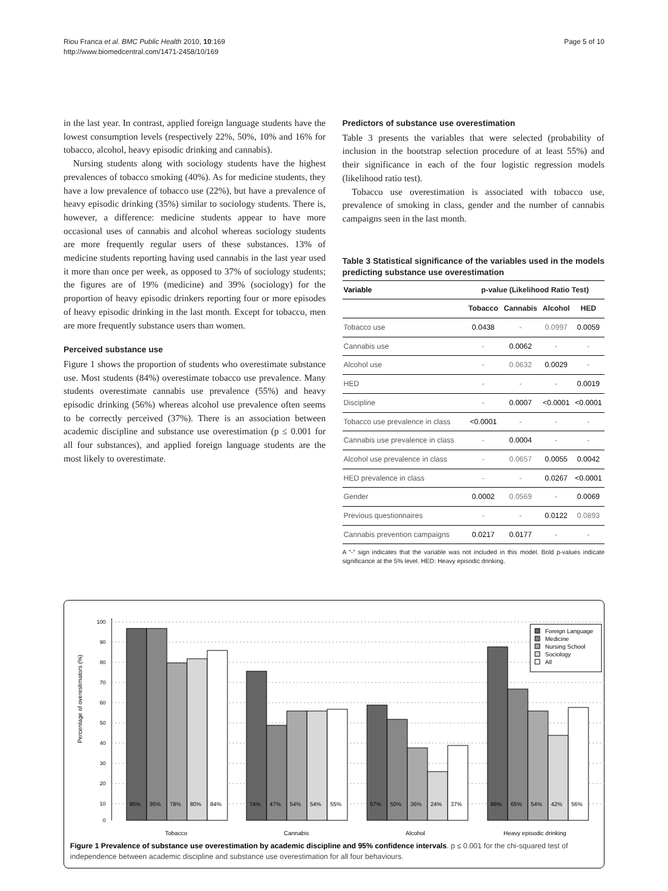Riou Franca et al. BMC Public Health 2010, 10:169
http://www.biomedcentral.com/1471-2458/10/169
Page 5 of 10
in the last year. In contrast, applied foreign language students have the lowest consumption levels (respectively 22%, 50%, 10% and 16% for tobacco, alcohol, heavy episodic drinking and cannabis).
Nursing students along with sociology students have the highest prevalences of tobacco smoking (40%). As for medicine students, they have a low prevalence of tobacco use (22%), but have a prevalence of heavy episodic drinking (35%) similar to sociology students. There is, however, a difference: medicine students appear to have more occasional uses of cannabis and alcohol whereas sociology students are more frequently regular users of these substances. 13% of medicine students reporting having used cannabis in the last year used it more than once per week, as opposed to 37% of sociology students; the figures are of 19% (medicine) and 39% (sociology) for the proportion of heavy episodic drinkers reporting four or more episodes of heavy episodic drinking in the last month. Except for tobacco, men are more frequently substance users than women.
Perceived substance use
Figure 1 shows the proportion of students who overestimate substance use. Most students (84%) overestimate tobacco use prevalence. Many students overestimate cannabis use prevalence (55%) and heavy episodic drinking (56%) whereas alcohol use prevalence often seems to be correctly perceived (37%). There is an association between academic discipline and substance use overestimation (p ≤ 0.001 for all four substances), and applied foreign language students are the most likely to overestimate.
Predictors of substance use overestimation
Table 3 presents the variables that were selected (probability of inclusion in the bootstrap selection procedure of at least 55%) and their significance in each of the four logistic regression models (likelihood ratio test).
Tobacco use overestimation is associated with tobacco use, prevalence of smoking in class, gender and the number of cannabis campaigns seen in the last month.
Table 3 Statistical significance of the variables used in the models predicting substance use overestimation
| Variable | p-value (Likelihood Ratio Test) | | | |
| --- | --- | --- | --- | --- |
| | Tobacco | Cannabis | Alcohol | HED |
| Tobacco use | 0.0438 | - | 0.0997 | 0.0059 |
| Cannabis use | - | 0.0062 | - | - |
| Alcohol use | - | 0.0632 | 0.0029 | - |
| HED | - | - | - | 0.0019 |
| Discipline | - | 0.0007 | <0.0001 | <0.0001 |
| Tobacco use prevalence in class | <0.0001 | - | - | - |
| Cannabis use prevalence in class | - | 0.0004 | - | - |
| Alcohol use prevalence in class | - | 0.0657 | 0.0055 | 0.0042 |
| HED prevalence in class | - | - | 0.0267 | <0.0001 |
| Gender | 0.0002 | 0.0569 | - | 0.0069 |
| Previous questionnaires | - | - | 0.0122 | 0.0893 |
| Cannabis prevention campaigns | 0.0217 | 0.0177 | - | - |
A “-” sign indicates that the variable was not included in this model. Bold p-values indicate significance at the 5% level. HED: Heavy episodic drinking.
Percentage of overestimators (%)
0
10
20
30
40
50
60
70
80
90
100
95%
95%
78%
80%
84%
74%
47%
54%
54%
55%
57%
50%
36%
24%
37%
86%
65%
54%
42%
56%
Tobacco
Cannabis
Alcohol
Heavy episodic drinking
Foreign Language
Medicine
Nursing School
Sociology
All
Figure 1 Prevalence of substance use overestimation by academic discipline and 95% confidence intervals. p ≤ 0.001 for the chi-squared test of independence between academic discipline and substance use overestimation for all four behaviours.